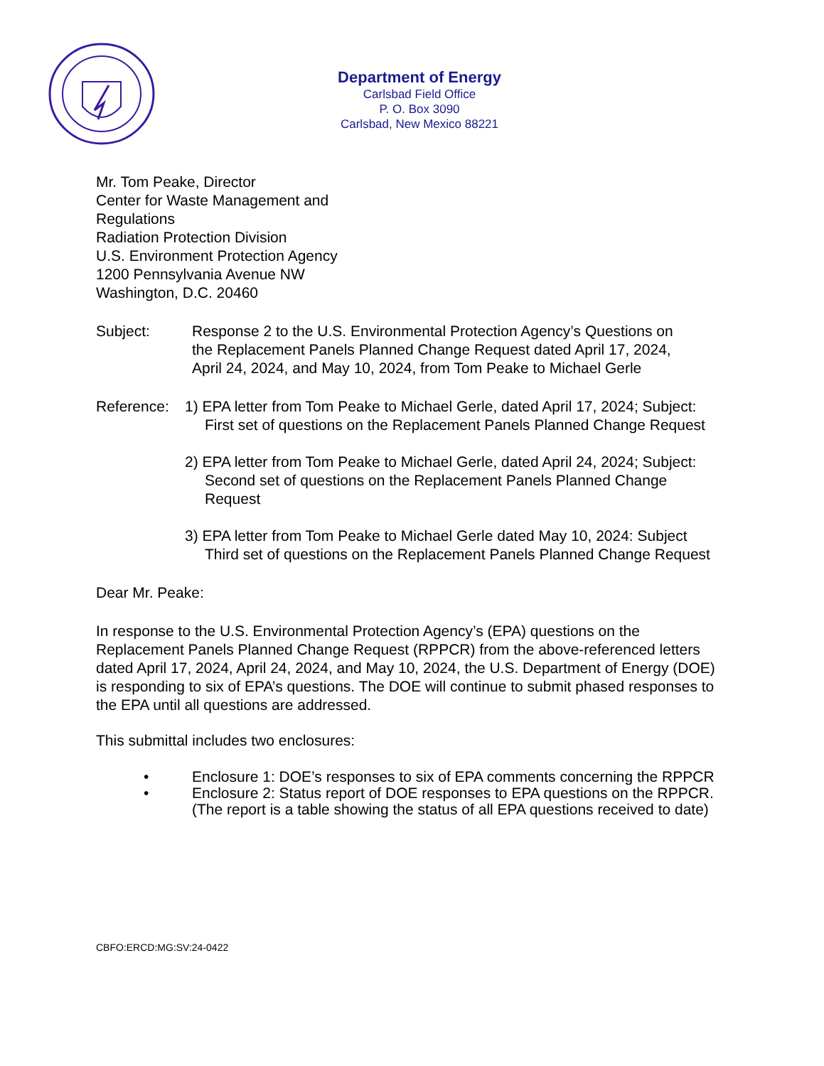Department of Energy
Carlsbad Field Office
P. O. Box 3090
Carlsbad, New Mexico 88221
Mr. Tom Peake, Director
Center for Waste Management and
Regulations
Radiation Protection Division
U.S. Environment Protection Agency
1200 Pennsylvania Avenue NW
Washington, D.C. 20460
Subject: Response 2 to the U.S. Environmental Protection Agency’s Questions on the Replacement Panels Planned Change Request dated April 17, 2024, April 24, 2024, and May 10, 2024, from Tom Peake to Michael Gerle
Reference:
1) EPA letter from Tom Peake to Michael Gerle, dated April 17, 2024; Subject: First set of questions on the Replacement Panels Planned Change Request
2) EPA letter from Tom Peake to Michael Gerle, dated April 24, 2024; Subject: Second set of questions on the Replacement Panels Planned Change Request
3) EPA letter from Tom Peake to Michael Gerle dated May 10, 2024: Subject Third set of questions on the Replacement Panels Planned Change Request
Dear Mr. Peake:
In response to the U.S. Environmental Protection Agency’s (EPA) questions on the Replacement Panels Planned Change Request (RPPCR) from the above-referenced letters dated April 17, 2024, April 24, 2024, and May 10, 2024, the U.S. Department of Energy (DOE) is responding to six of EPA’s questions. The DOE will continue to submit phased responses to the EPA until all questions are addressed.
This submittal includes two enclosures:
• Enclosure 1: DOE’s responses to six of EPA comments concerning the RPPCR
• Enclosure 2: Status report of DOE responses to EPA questions on the RPPCR. (The report is a table showing the status of all EPA questions received to date)
CBFO:ERCD:MG:SV:24-0422